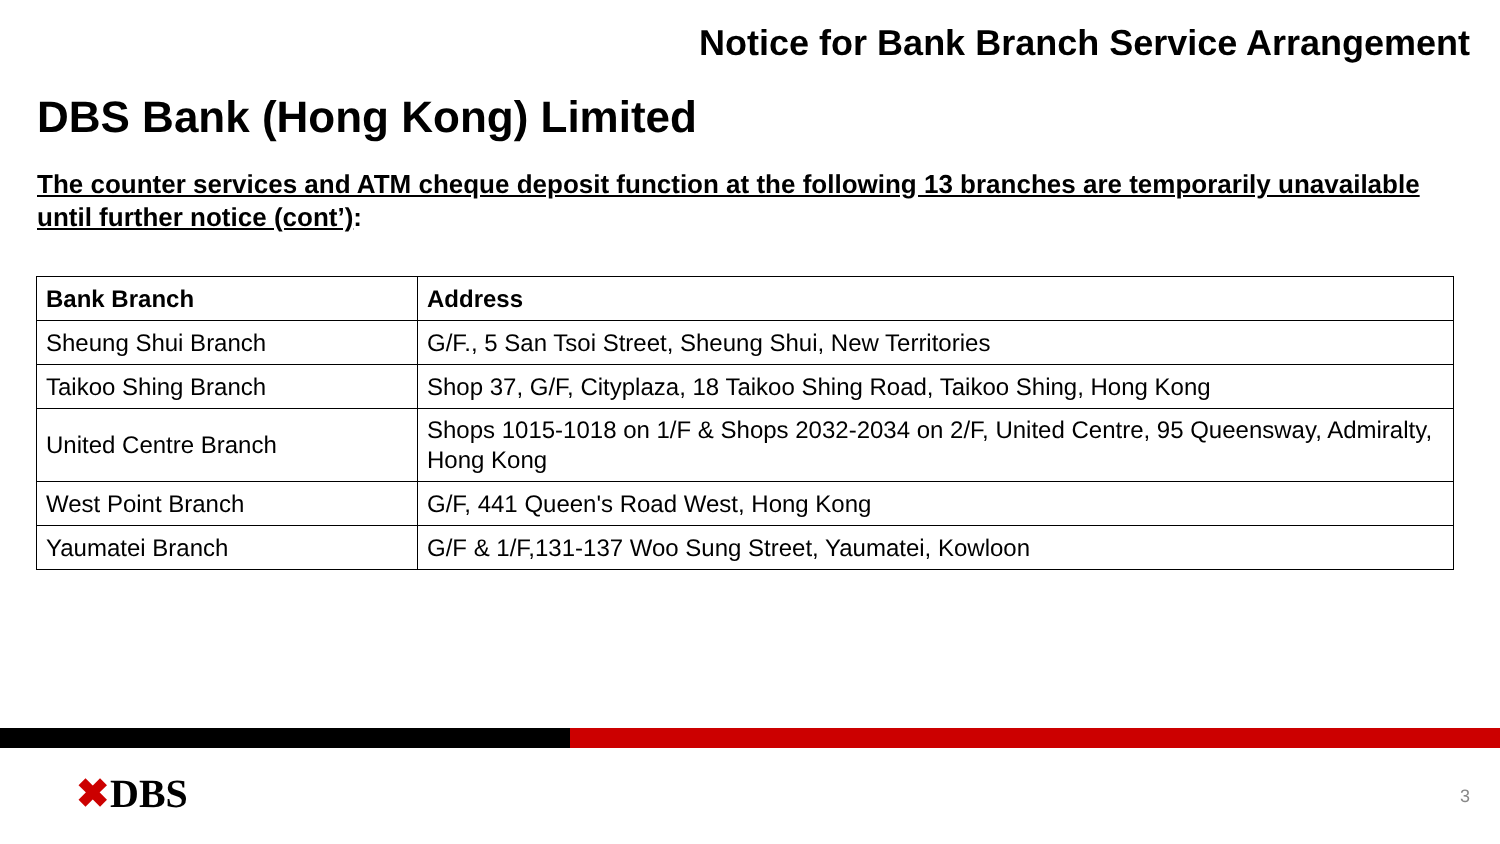Notice for Bank Branch Service Arrangement
DBS Bank (Hong Kong) Limited
The counter services and ATM cheque deposit function at the following 13 branches are temporarily unavailable until further notice (cont’):
| Bank Branch | Address |
| --- | --- |
| Sheung Shui Branch | G/F., 5 San Tsoi Street, Sheung Shui, New Territories |
| Taikoo Shing Branch | Shop 37, G/F, Cityplaza, 18 Taikoo Shing Road, Taikoo Shing, Hong Kong |
| United Centre Branch | Shops 1015-1018 on 1/F & Shops 2032-2034 on 2/F, United Centre, 95 Queensway, Admiralty, Hong Kong |
| West Point Branch | G/F, 441 Queen's Road West, Hong Kong |
| Yaumatei Branch | G/F & 1/F,131-137 Woo Sung Street, Yaumatei, Kowloon |
✖DBS 3